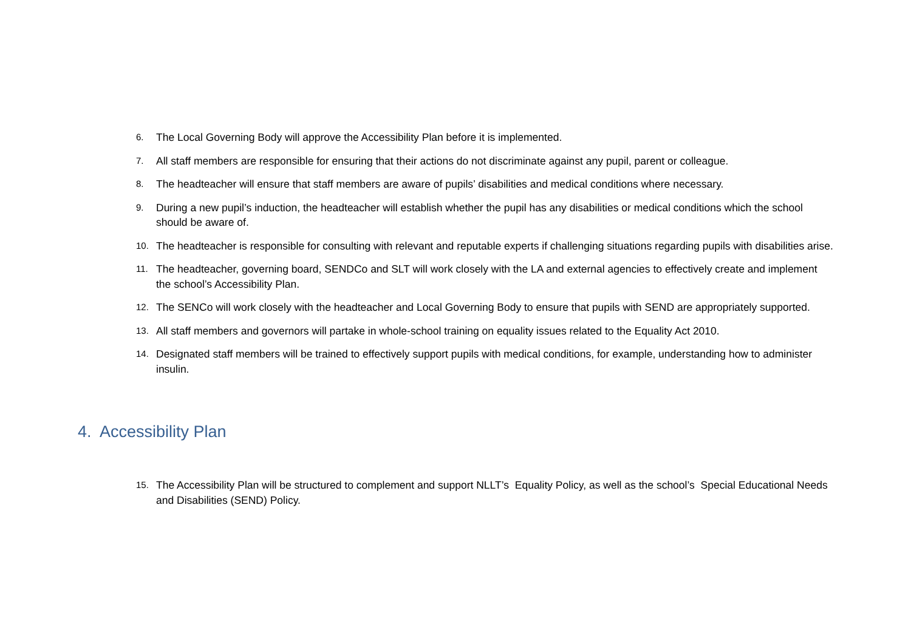6. The Local Governing Body will approve the Accessibility Plan before it is implemented.
7. All staff members are responsible for ensuring that their actions do not discriminate against any pupil, parent or colleague.
8. The headteacher will ensure that staff members are aware of pupils’ disabilities and medical conditions where necessary.
9. During a new pupil’s induction, the headteacher will establish whether the pupil has any disabilities or medical conditions which the school should be aware of.
10. The headteacher is responsible for consulting with relevant and reputable experts if challenging situations regarding pupils with disabilities arise.
11. The headteacher, governing board, SENDCo and SLT will work closely with the LA and external agencies to effectively create and implement the school’s Accessibility Plan.
12. The SENCo will work closely with the headteacher and Local Governing Body to ensure that pupils with SEND are appropriately supported.
13. All staff members and governors will partake in whole-school training on equality issues related to the Equality Act 2010.
14. Designated staff members will be trained to effectively support pupils with medical conditions, for example, understanding how to administer insulin.
4. Accessibility Plan
15. The Accessibility Plan will be structured to complement and support NLLT’s Equality Policy, as well as the school’s Special Educational Needs and Disabilities (SEND) Policy.